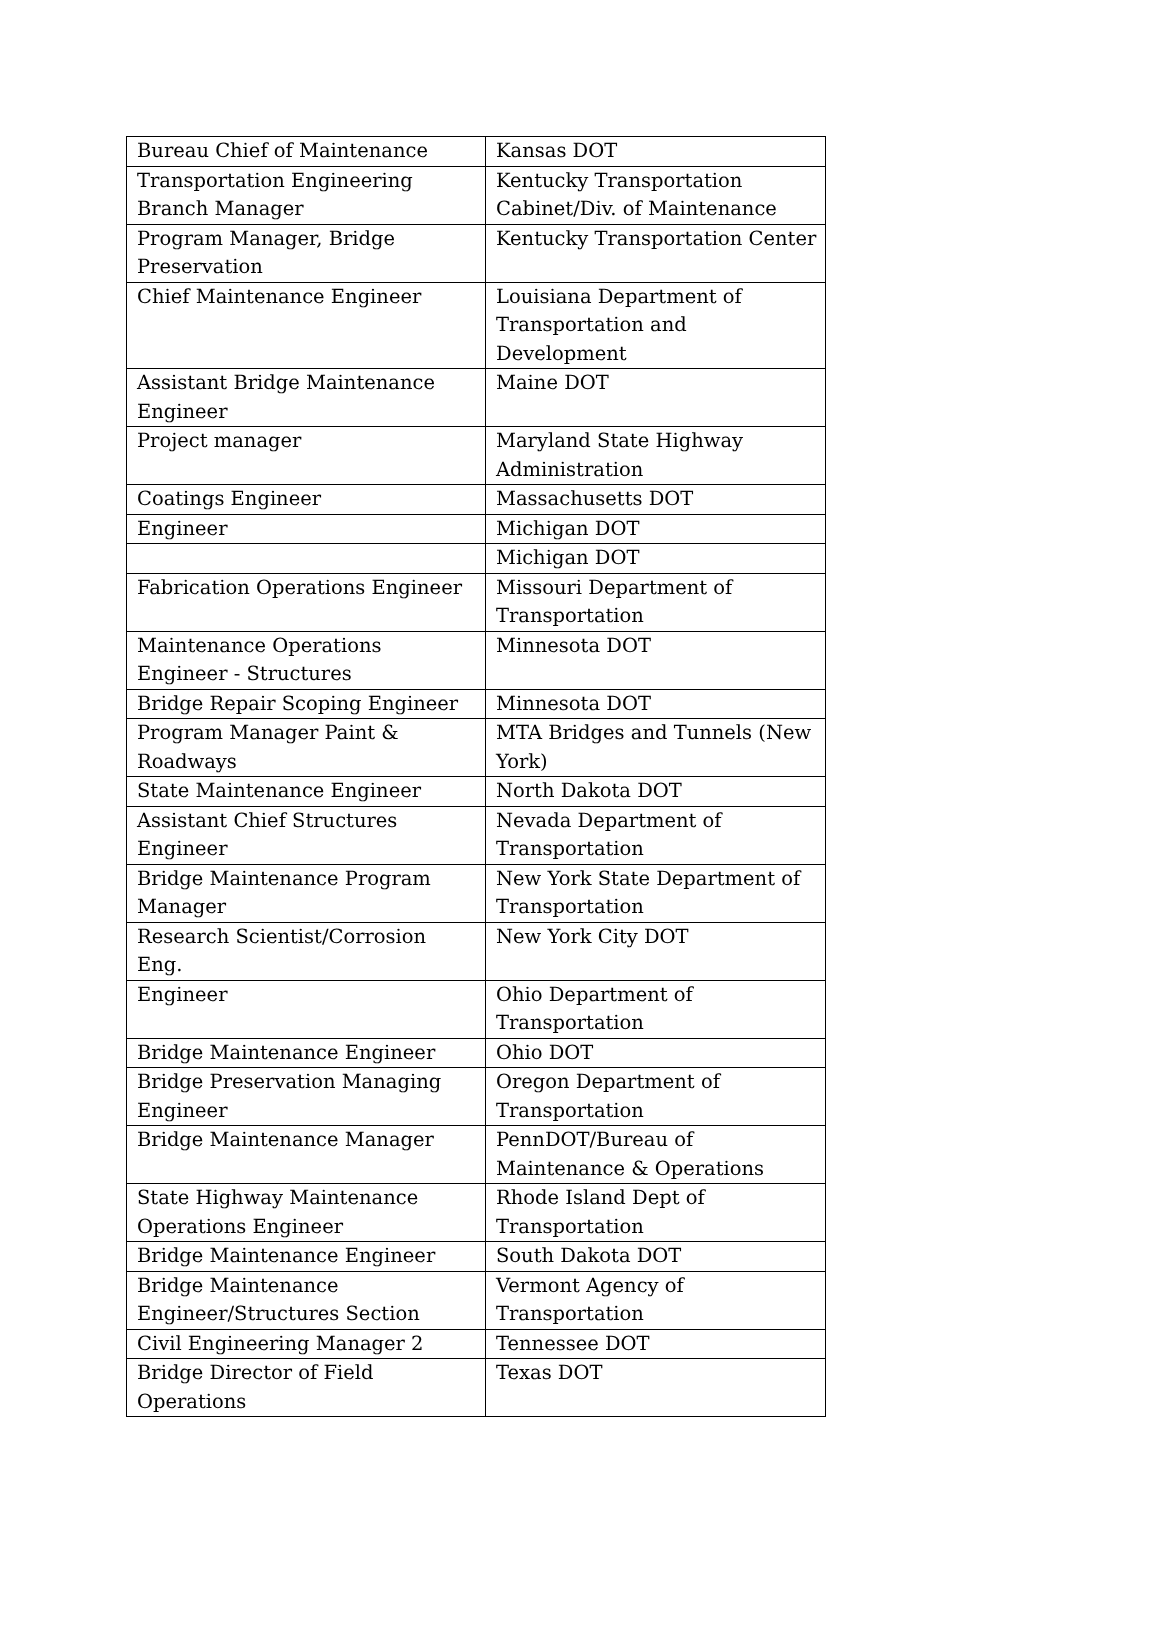| Bureau Chief of Maintenance | Kansas DOT |
| Transportation Engineering Branch Manager | Kentucky Transportation Cabinet/Div. of Maintenance |
| Program Manager, Bridge Preservation | Kentucky Transportation Center |
| Chief Maintenance Engineer | Louisiana Department of Transportation and Development |
| Assistant Bridge Maintenance Engineer | Maine DOT |
| Project manager | Maryland State Highway Administration |
| Coatings Engineer | Massachusetts DOT |
| Engineer | Michigan DOT |
| | Michigan DOT |
| Fabrication Operations Engineer | Missouri Department of Transportation |
| Maintenance Operations Engineer - Structures | Minnesota DOT |
| Bridge Repair Scoping Engineer | Minnesota DOT |
| Program Manager Paint & Roadways | MTA Bridges and Tunnels (New York) |
| State Maintenance Engineer | North Dakota DOT |
| Assistant Chief Structures Engineer | Nevada Department of Transportation |
| Bridge Maintenance Program Manager | New York State Department of Transportation |
| Research Scientist/Corrosion Eng. | New York City DOT |
| Engineer | Ohio Department of Transportation |
| Bridge Maintenance Engineer | Ohio DOT |
| Bridge Preservation Managing Engineer | Oregon Department of Transportation |
| Bridge Maintenance Manager | PennDOT/Bureau of Maintenance & Operations |
| State Highway Maintenance Operations Engineer | Rhode Island Dept of Transportation |
| Bridge Maintenance Engineer | South Dakota DOT |
| Bridge Maintenance Engineer/Structures Section | Vermont Agency of Transportation |
| Civil Engineering Manager 2 | Tennessee DOT |
| Bridge Director of Field Operations | Texas DOT |